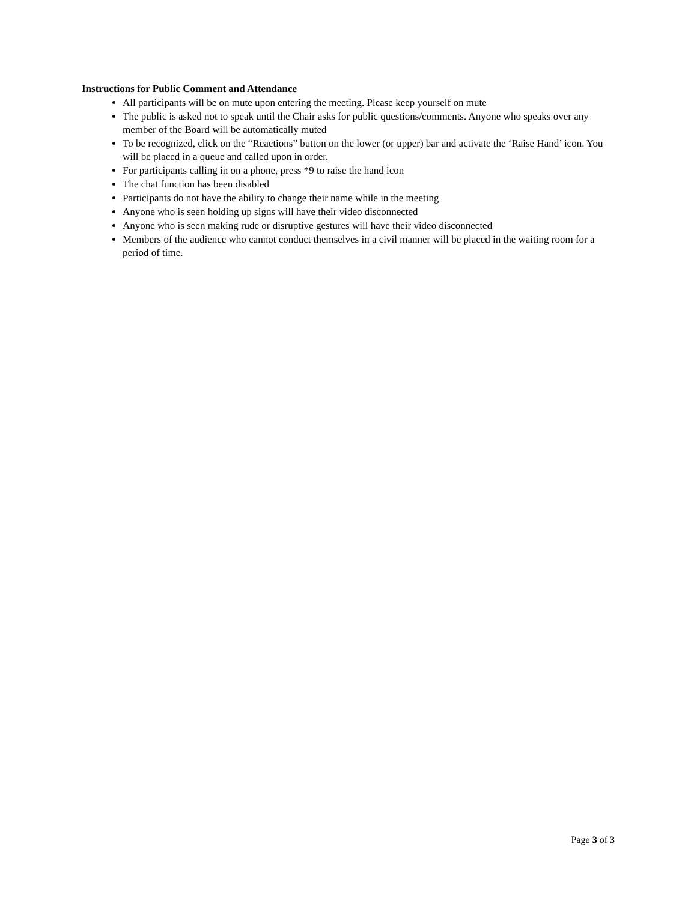Instructions for Public Comment and Attendance
All participants will be on mute upon entering the meeting. Please keep yourself on mute
The public is asked not to speak until the Chair asks for public questions/comments. Anyone who speaks over any member of the Board will be automatically muted
To be recognized, click on the “Reactions” button on the lower (or upper) bar and activate the ‘Raise Hand’ icon. You will be placed in a queue and called upon in order.
For participants calling in on a phone, press *9 to raise the hand icon
The chat function has been disabled
Participants do not have the ability to change their name while in the meeting
Anyone who is seen holding up signs will have their video disconnected
Anyone who is seen making rude or disruptive gestures will have their video disconnected
Members of the audience who cannot conduct themselves in a civil manner will be placed in the waiting room for a period of time.
Page 3 of 3